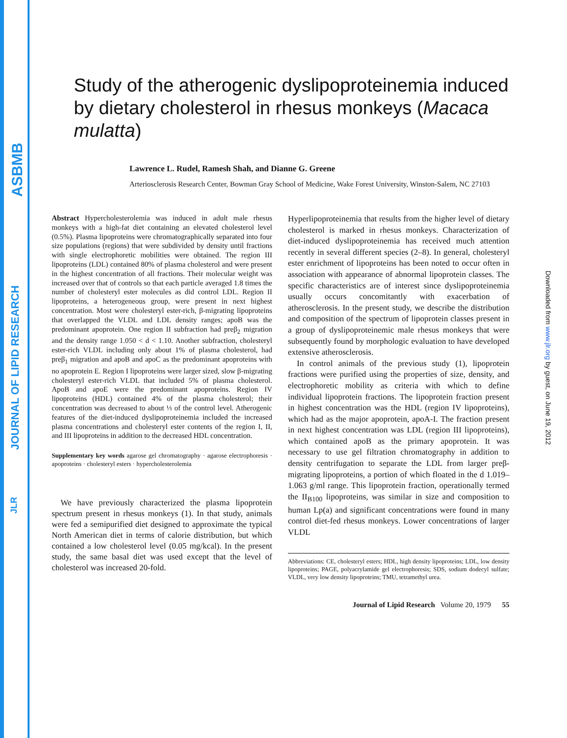ASBMB
JOURNAL OF LIPID RESEARCH
JLR
Downloaded from www.jlr.org by guest, on June 19, 2012
Study of the atherogenic dyslipoproteinemia induced by dietary cholesterol in rhesus monkeys (Macaca mulatta)
Lawrence L. Rudel, Ramesh Shah, and Dianne G. Greene
Arteriosclerosis Research Center, Bowman Gray School of Medicine, Wake Forest University, Winston-Salem, NC 27103
Abstract Hypercholesterolemia was induced in adult male rhesus monkeys with a high-fat diet containing an elevated cholesterol level (0.5%). Plasma lipoproteins were chromatographically separated into four size populations (regions) that were subdivided by density until fractions with single electrophoretic mobilities were obtained. The region III lipoproteins (LDL) contained 80% of plasma cholesterol and were present in the highest concentration of all fractions. Their molecular weight was increased over that of controls so that each particle averaged 1.8 times the number of cholesteryl ester molecules as did control LDL. Region II lipoproteins, a heterogeneous group, were present in next highest concentration. Most were cholesteryl ester-rich, β-migrating lipoproteins that overlapped the VLDL and LDL density ranges; apoB was the predominant apoprotein. One region II subfraction had preβ<sub>2</sub> migration and the density range 1.050 < d < 1.10. Another subfraction, cholesteryl ester-rich VLDL including only about 1% of plasma cholesterol, had preβ<sub>1</sub> migration and apoB and apoC as the predominant apoproteins with no apoprotein E. Region I lipoproteins were larger sized, slow β-migrating cholesteryl ester-rich VLDL that included 5% of plasma cholesterol. ApoB and apoE were the predominant apoproteins. Region IV lipoproteins (HDL) contained 4% of the plasma cholesterol; their concentration was decreased to about ⅓ of the control level. Atherogenic features of the diet-induced dyslipoproteinemia included the increased plasma concentrations and cholesteryl ester contents of the region I, II, and III lipoproteins in addition to the decreased HDL concentration.
Supplementary key words agarose gel chromatography · agarose electrophoresis · apoproteins · cholesteryl esters · hypercholesterolemia
We have previously characterized the plasma lipoprotein spectrum present in rhesus monkeys (1). In that study, animals were fed a semipurified diet designed to approximate the typical North American diet in terms of calorie distribution, but which contained a low cholesterol level (0.05 mg/kcal). In the present study, the same basal diet was used except that the level of cholesterol was increased 20-fold.
Hyperlipoproteinemia that results from the higher level of dietary cholesterol is marked in rhesus monkeys. Characterization of diet-induced dyslipoproteinemia has received much attention recently in several different species (2–8). In general, cholesteryl ester enrichment of lipoproteins has been noted to occur often in association with appearance of abnormal lipoprotein classes. The specific characteristics are of interest since dyslipoproteinemia usually occurs concomitantly with exacerbation of atherosclerosis. In the present study, we describe the distribution and composition of the spectrum of lipoprotein classes present in a group of dyslipoproteinemic male rhesus monkeys that were subsequently found by morphologic evaluation to have developed extensive atherosclerosis.
In control animals of the previous study (1), lipoprotein fractions were purified using the properties of size, density, and electrophoretic mobility as criteria with which to define individual lipoprotein fractions. The lipoprotein fraction present in highest concentration was the HDL (region IV lipoproteins), which had as the major apoprotein, apoA-I. The fraction present in next highest concentration was LDL (region III lipoproteins), which contained apoB as the primary apoprotein. It was necessary to use gel filtration chromatography in addition to density centrifugation to separate the LDL from larger preβ-migrating lipoproteins, a portion of which floated in the d 1.019–1.063 g/ml range. This lipoprotein fraction, operationally termed the II<sub>B100</sub> lipoproteins, was similar in size and composition to human Lp(a) and significant concentrations were found in many control diet-fed rhesus monkeys. Lower concentrations of larger VLDL
Abbreviations: CE, cholesteryl esters; HDL, high density lipoproteins; LDL, low density lipoproteins; PAGE, polyacrylamide gel electrophoresis; SDS, sodium dodecyl sulfate; VLDL, very low density lipoproteins; TMU, tetramethyl urea.
Journal of Lipid Research Volume 20, 1979 55